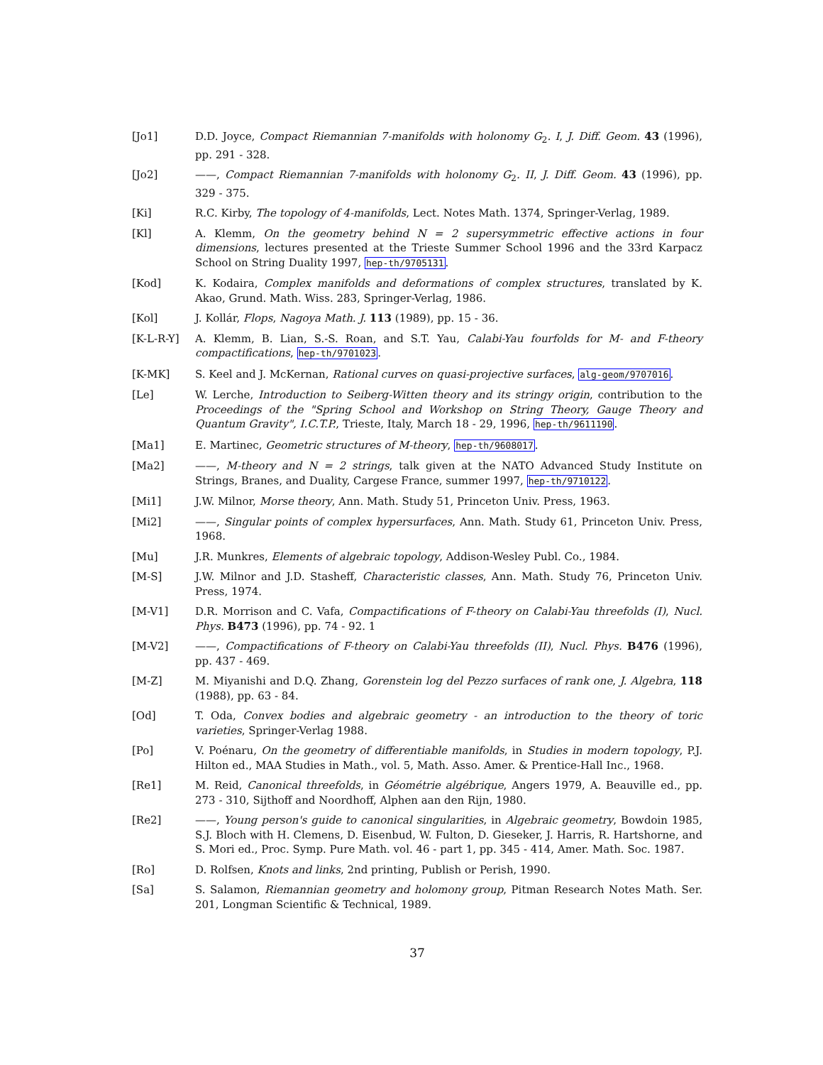[Jo1] D.D. Joyce, Compact Riemannian 7-manifolds with holonomy G<sub>2</sub>. I, J. Diff. Geom. 43 (1996), pp. 291 - 328.
[Jo2] ——, Compact Riemannian 7-manifolds with holonomy G<sub>2</sub>. II, J. Diff. Geom. 43 (1996), pp. 329 - 375.
[Ki] R.C. Kirby, The topology of 4-manifolds, Lect. Notes Math. 1374, Springer-Verlag, 1989.
[Kl] A. Klemm, On the geometry behind N = 2 supersymmetric effective actions in four dimensions, lectures presented at the Trieste Summer School 1996 and the 33rd Karpacz School on String Duality 1997, hep-th/9705131.
[Kod] K. Kodaira, Complex manifolds and deformations of complex structures, translated by K. Akao, Grund. Math. Wiss. 283, Springer-Verlag, 1986.
[Kol] J. Kollár, Flops, Nagoya Math. J. 113 (1989), pp. 15 - 36.
[K-L-R-Y] A. Klemm, B. Lian, S.-S. Roan, and S.T. Yau, Calabi-Yau fourfolds for M- and F-theory compactifications, hep-th/9701023.
[K-MK] S. Keel and J. McKernan, Rational curves on quasi-projective surfaces, alg-geom/9707016.
[Le] W. Lerche, Introduction to Seiberg-Witten theory and its stringy origin, contribution to the Proceedings of the "Spring School and Workshop on String Theory, Gauge Theory and Quantum Gravity", I.C.T.P., Trieste, Italy, March 18 - 29, 1996, hep-th/9611190.
[Ma1] E. Martinec, Geometric structures of M-theory, hep-th/9608017.
[Ma2] ——, M-theory and N = 2 strings, talk given at the NATO Advanced Study Institute on Strings, Branes, and Duality, Cargese France, summer 1997, hep-th/9710122.
[Mi1] J.W. Milnor, Morse theory, Ann. Math. Study 51, Princeton Univ. Press, 1963.
[Mi2] ——, Singular points of complex hypersurfaces, Ann. Math. Study 61, Princeton Univ. Press, 1968.
[Mu] J.R. Munkres, Elements of algebraic topology, Addison-Wesley Publ. Co., 1984.
[M-S] J.W. Milnor and J.D. Stasheff, Characteristic classes, Ann. Math. Study 76, Princeton Univ. Press, 1974.
[M-V1] D.R. Morrison and C. Vafa, Compactifications of F-theory on Calabi-Yau threefolds (I), Nucl. Phys. B473 (1996), pp. 74 - 92. 1
[M-V2] ——, Compactifications of F-theory on Calabi-Yau threefolds (II), Nucl. Phys. B476 (1996), pp. 437 - 469.
[M-Z] M. Miyanishi and D.Q. Zhang, Gorenstein log del Pezzo surfaces of rank one, J. Algebra, 118 (1988), pp. 63 - 84.
[Od] T. Oda, Convex bodies and algebraic geometry - an introduction to the theory of toric varieties, Springer-Verlag 1988.
[Po] V. Poénaru, On the geometry of differentiable manifolds, in Studies in modern topology, P.J. Hilton ed., MAA Studies in Math., vol. 5, Math. Asso. Amer. & Prentice-Hall Inc., 1968.
[Re1] M. Reid, Canonical threefolds, in Géométrie algébrique, Angers 1979, A. Beauville ed., pp. 273 - 310, Sijthoff and Noordhoff, Alphen aan den Rijn, 1980.
[Re2] ——, Young person's guide to canonical singularities, in Algebraic geometry, Bowdoin 1985, S.J. Bloch with H. Clemens, D. Eisenbud, W. Fulton, D. Gieseker, J. Harris, R. Hartshorne, and S. Mori ed., Proc. Symp. Pure Math. vol. 46 - part 1, pp. 345 - 414, Amer. Math. Soc. 1987.
[Ro] D. Rolfsen, Knots and links, 2nd printing, Publish or Perish, 1990.
[Sa] S. Salamon, Riemannian geometry and holomony group, Pitman Research Notes Math. Ser. 201, Longman Scientific & Technical, 1989.
37